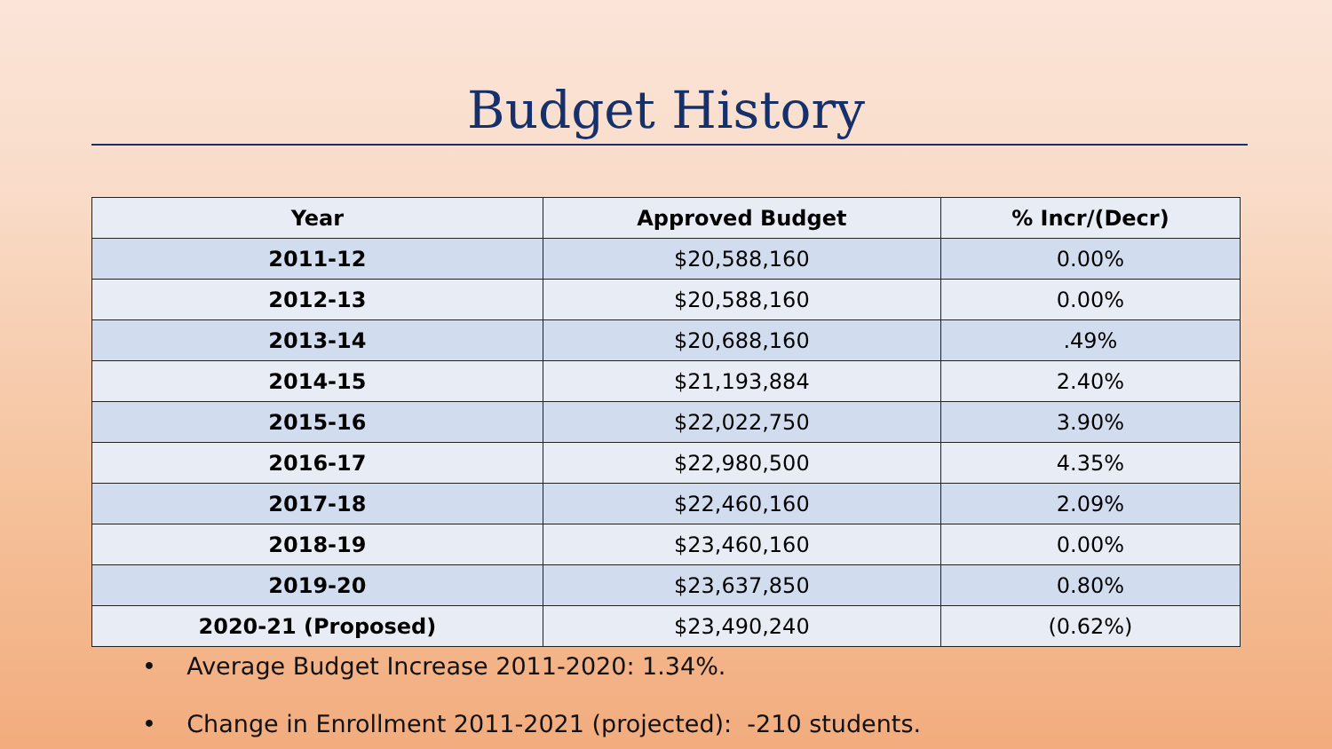Budget History
| Year | Approved Budget | % Incr/(Decr) |
| --- | --- | --- |
| 2011-12 | $20,588,160 | 0.00% |
| 2012-13 | $20,588,160 | 0.00% |
| 2013-14 | $20,688,160 | .49% |
| 2014-15 | $21,193,884 | 2.40% |
| 2015-16 | $22,022,750 | 3.90% |
| 2016-17 | $22,980,500 | 4.35% |
| 2017-18 | $22,460,160 | 2.09% |
| 2018-19 | $23,460,160 | 0.00% |
| 2019-20 | $23,637,850 | 0.80% |
| 2020-21 (Proposed) | $23,490,240 | (0.62%) |
• Average Budget Increase 2011-2020: 1.34%.
• Change in Enrollment 2011-2021 (projected): -210 students.